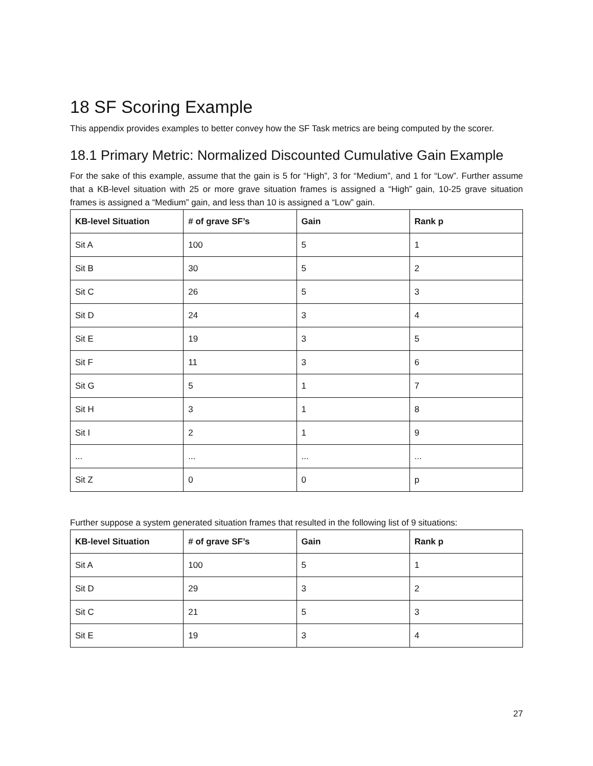18 SF Scoring Example
This appendix provides examples to better convey how the SF Task metrics are being computed by the scorer.
18.1 Primary Metric: Normalized Discounted Cumulative Gain Example
For the sake of this example, assume that the gain is 5 for “High”, 3 for “Medium”, and 1 for “Low”. Further assume that a KB-level situation with 25 or more grave situation frames is assigned a “High” gain, 10-25 grave situation frames is assigned a “Medium” gain, and less than 10 is assigned a “Low” gain.
| KB-level Situation | # of grave SF’s | Gain | Rank p |
| --- | --- | --- | --- |
| Sit A | 100 | 5 | 1 |
| Sit B | 30 | 5 | 2 |
| Sit C | 26 | 5 | 3 |
| Sit D | 24 | 3 | 4 |
| Sit E | 19 | 3 | 5 |
| Sit F | 11 | 3 | 6 |
| Sit G | 5 | 1 | 7 |
| Sit H | 3 | 1 | 8 |
| Sit I | 2 | 1 | 9 |
| ... | ... | ... | ... |
| Sit Z | 0 | 0 | p |
Further suppose a system generated situation frames that resulted in the following list of 9 situations:
| KB-level Situation | # of grave SF’s | Gain | Rank p |
| --- | --- | --- | --- |
| Sit A | 100 | 5 | 1 |
| Sit D | 29 | 3 | 2 |
| Sit C | 21 | 5 | 3 |
| Sit E | 19 | 3 | 4 |
27